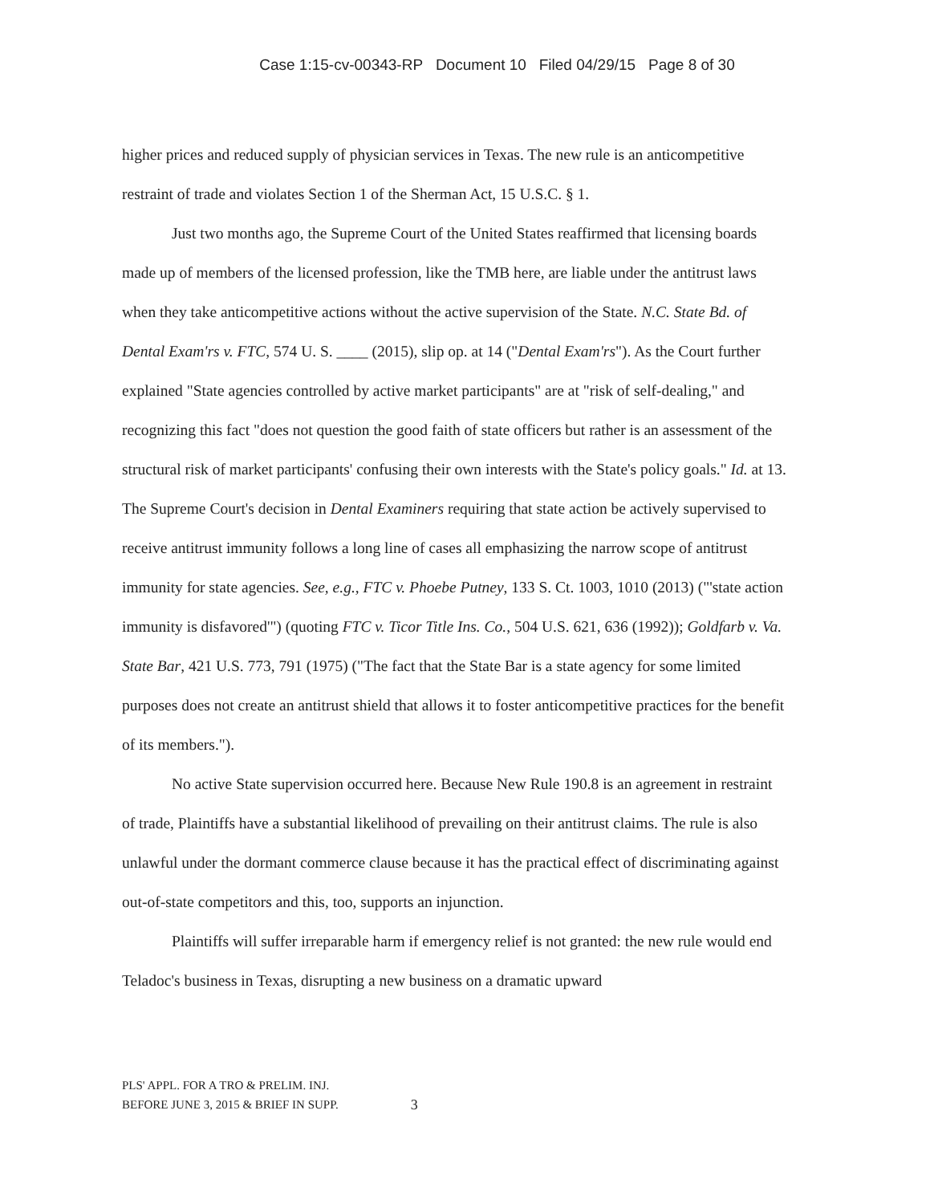Case 1:15-cv-00343-RP Document 10 Filed 04/29/15 Page 8 of 30
higher prices and reduced supply of physician services in Texas. The new rule is an anticompetitive restraint of trade and violates Section 1 of the Sherman Act, 15 U.S.C. § 1.
Just two months ago, the Supreme Court of the United States reaffirmed that licensing boards made up of members of the licensed profession, like the TMB here, are liable under the antitrust laws when they take anticompetitive actions without the active supervision of the State. N.C. State Bd. of Dental Exam'rs v. FTC, 574 U. S. ____ (2015), slip op. at 14 ("Dental Exam'rs"). As the Court further explained "State agencies controlled by active market participants" are at "risk of self-dealing," and recognizing this fact "does not question the good faith of state officers but rather is an assessment of the structural risk of market participants' confusing their own interests with the State's policy goals." Id. at 13. The Supreme Court's decision in Dental Examiners requiring that state action be actively supervised to receive antitrust immunity follows a long line of cases all emphasizing the narrow scope of antitrust immunity for state agencies. See, e.g., FTC v. Phoebe Putney, 133 S. Ct. 1003, 1010 (2013) ("'state action immunity is disfavored'") (quoting FTC v. Ticor Title Ins. Co., 504 U.S. 621, 636 (1992)); Goldfarb v. Va. State Bar, 421 U.S. 773, 791 (1975) ("The fact that the State Bar is a state agency for some limited purposes does not create an antitrust shield that allows it to foster anticompetitive practices for the benefit of its members.").
No active State supervision occurred here. Because New Rule 190.8 is an agreement in restraint of trade, Plaintiffs have a substantial likelihood of prevailing on their antitrust claims. The rule is also unlawful under the dormant commerce clause because it has the practical effect of discriminating against out-of-state competitors and this, too, supports an injunction.
Plaintiffs will suffer irreparable harm if emergency relief is not granted: the new rule would end Teladoc's business in Texas, disrupting a new business on a dramatic upward
PLS' APPL. FOR A TRO & PRELIM. INJ.
BEFORE JUNE 3, 2015 & BRIEF IN SUPP.
3